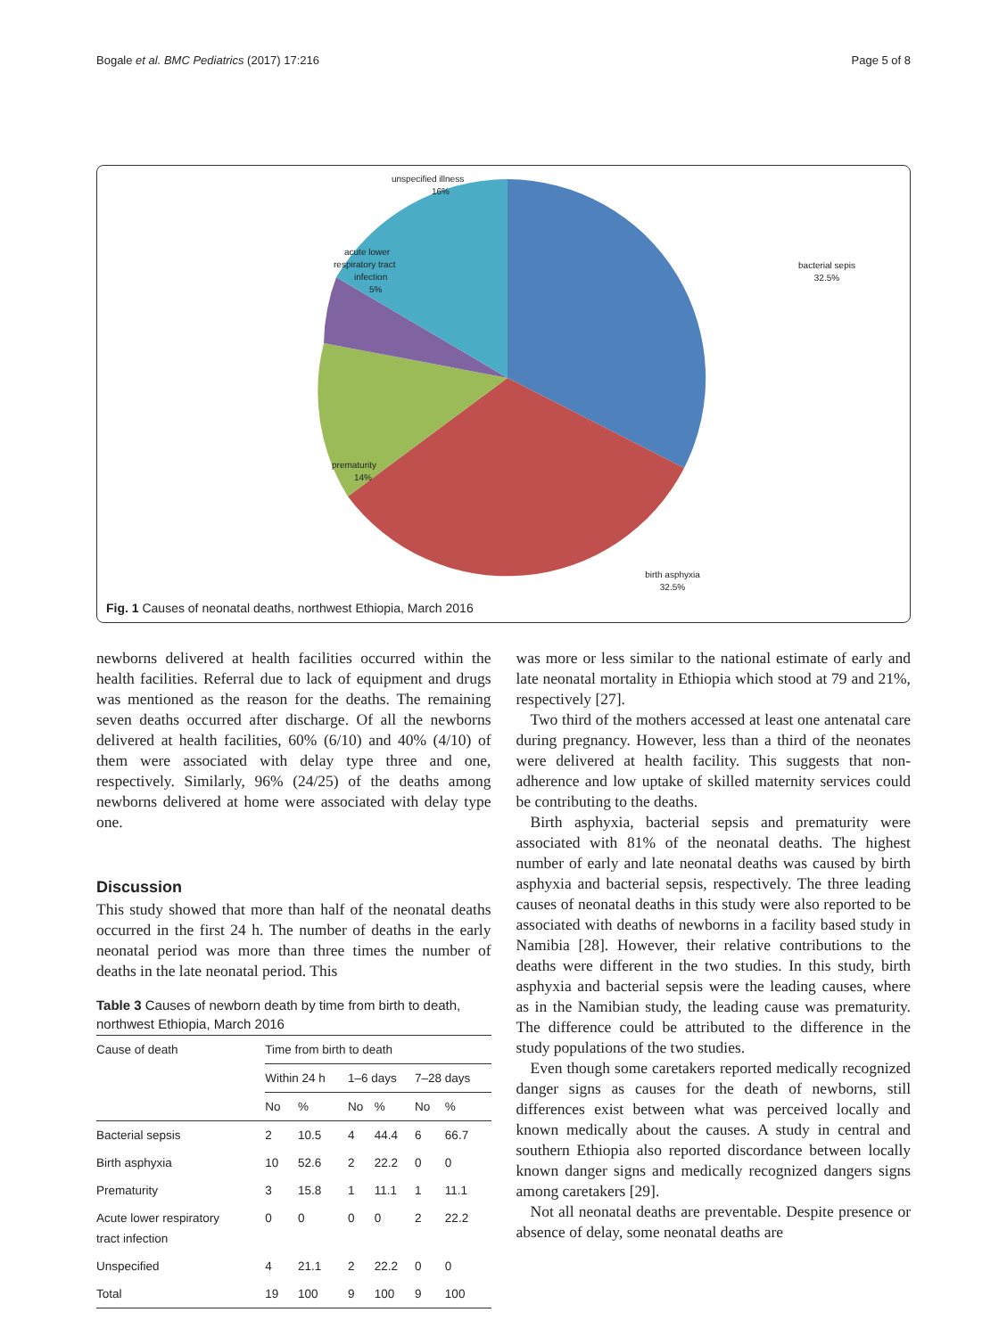Bogale et al. BMC Pediatrics (2017) 17:216 Page 5 of 8
unspecified illness
16%
acute lower
respiratory tract
infection
5%
prematurity
14%
bacterial sepis
32.5%
birth asphyxia
32.5%
Fig. 1 Causes of neonatal deaths, northwest Ethiopia, March 2016
newborns delivered at health facilities occurred within the health facilities. Referral due to lack of equipment and drugs was mentioned as the reason for the deaths. The remaining seven deaths occurred after discharge. Of all the newborns delivered at health facilities, 60% (6/10) and 40% (4/10) of them were associated with delay type three and one, respectively. Similarly, 96% (24/25) of the deaths among newborns delivered at home were associated with delay type one.
Discussion
This study showed that more than half of the neonatal deaths occurred in the first 24 h. The number of deaths in the early neonatal period was more than three times the number of deaths in the late neonatal period. This
Table 3 Causes of newborn death by time from birth to death, northwest Ethiopia, March 2016
| Cause of death | Time from birth to death | | | | | |
| --- | --- | --- | --- | --- | --- | --- |
| | Within 24 h | | 1–6 days | | 7–28 days | |
| | No | % | No | % | No | % |
| Bacterial sepsis | 2 | 10.5 | 4 | 44.4 | 6 | 66.7 |
| Birth asphyxia | 10 | 52.6 | 2 | 22.2 | 0 | 0 |
| Prematurity | 3 | 15.8 | 1 | 11.1 | 1 | 11.1 |
| Acute lower respiratory tract infection | 0 | 0 | 0 | 0 | 2 | 22.2 |
| Unspecified | 4 | 21.1 | 2 | 22.2 | 0 | 0 |
| Total | 19 | 100 | 9 | 100 | 9 | 100 |
was more or less similar to the national estimate of early and late neonatal mortality in Ethiopia which stood at 79 and 21%, respectively [27].
Two third of the mothers accessed at least one antenatal care during pregnancy. However, less than a third of the neonates were delivered at health facility. This suggests that non-adherence and low uptake of skilled maternity services could be contributing to the deaths.
Birth asphyxia, bacterial sepsis and prematurity were associated with 81% of the neonatal deaths. The highest number of early and late neonatal deaths was caused by birth asphyxia and bacterial sepsis, respectively. The three leading causes of neonatal deaths in this study were also reported to be associated with deaths of newborns in a facility based study in Namibia [28]. However, their relative contributions to the deaths were different in the two studies. In this study, birth asphyxia and bacterial sepsis were the leading causes, where as in the Namibian study, the leading cause was prematurity. The difference could be attributed to the difference in the study populations of the two studies.
Even though some caretakers reported medically recognized danger signs as causes for the death of newborns, still differences exist between what was perceived locally and known medically about the causes. A study in central and southern Ethiopia also reported discordance between locally known danger signs and medically recognized dangers signs among caretakers [29].
Not all neonatal deaths are preventable. Despite presence or absence of delay, some neonatal deaths are